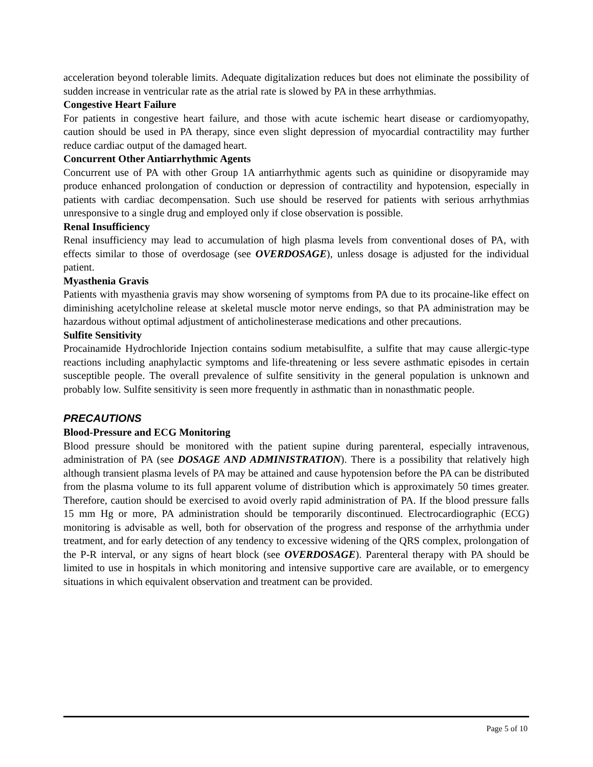acceleration beyond tolerable limits. Adequate digitalization reduces but does not eliminate the possibility of sudden increase in ventricular rate as the atrial rate is slowed by PA in these arrhythmias.
Congestive Heart Failure
For patients in congestive heart failure, and those with acute ischemic heart disease or cardiomyopathy, caution should be used in PA therapy, since even slight depression of myocardial contractility may further reduce cardiac output of the damaged heart.
Concurrent Other Antiarrhythmic Agents
Concurrent use of PA with other Group 1A antiarrhythmic agents such as quinidine or disopyramide may produce enhanced prolongation of conduction or depression of contractility and hypotension, especially in patients with cardiac decompensation. Such use should be reserved for patients with serious arrhythmias unresponsive to a single drug and employed only if close observation is possible.
Renal Insufficiency
Renal insufficiency may lead to accumulation of high plasma levels from conventional doses of PA, with effects similar to those of overdosage (see OVERDOSAGE), unless dosage is adjusted for the individual patient.
Myasthenia Gravis
Patients with myasthenia gravis may show worsening of symptoms from PA due to its procaine-like effect on diminishing acetylcholine release at skeletal muscle motor nerve endings, so that PA administration may be hazardous without optimal adjustment of anticholinesterase medications and other precautions.
Sulfite Sensitivity
Procainamide Hydrochloride Injection contains sodium metabisulfite, a sulfite that may cause allergic-type reactions including anaphylactic symptoms and life-threatening or less severe asthmatic episodes in certain susceptible people. The overall prevalence of sulfite sensitivity in the general population is unknown and probably low. Sulfite sensitivity is seen more frequently in asthmatic than in nonasthmatic people.
PRECAUTIONS
Blood-Pressure and ECG Monitoring
Blood pressure should be monitored with the patient supine during parenteral, especially intravenous, administration of PA (see DOSAGE AND ADMINISTRATION). There is a possibility that relatively high although transient plasma levels of PA may be attained and cause hypotension before the PA can be distributed from the plasma volume to its full apparent volume of distribution which is approximately 50 times greater. Therefore, caution should be exercised to avoid overly rapid administration of PA. If the blood pressure falls 15 mm Hg or more, PA administration should be temporarily discontinued. Electrocardiographic (ECG) monitoring is advisable as well, both for observation of the progress and response of the arrhythmia under treatment, and for early detection of any tendency to excessive widening of the QRS complex, prolongation of the P-R interval, or any signs of heart block (see OVERDOSAGE). Parenteral therapy with PA should be limited to use in hospitals in which monitoring and intensive supportive care are available, or to emergency situations in which equivalent observation and treatment can be provided.
Page 5 of 10